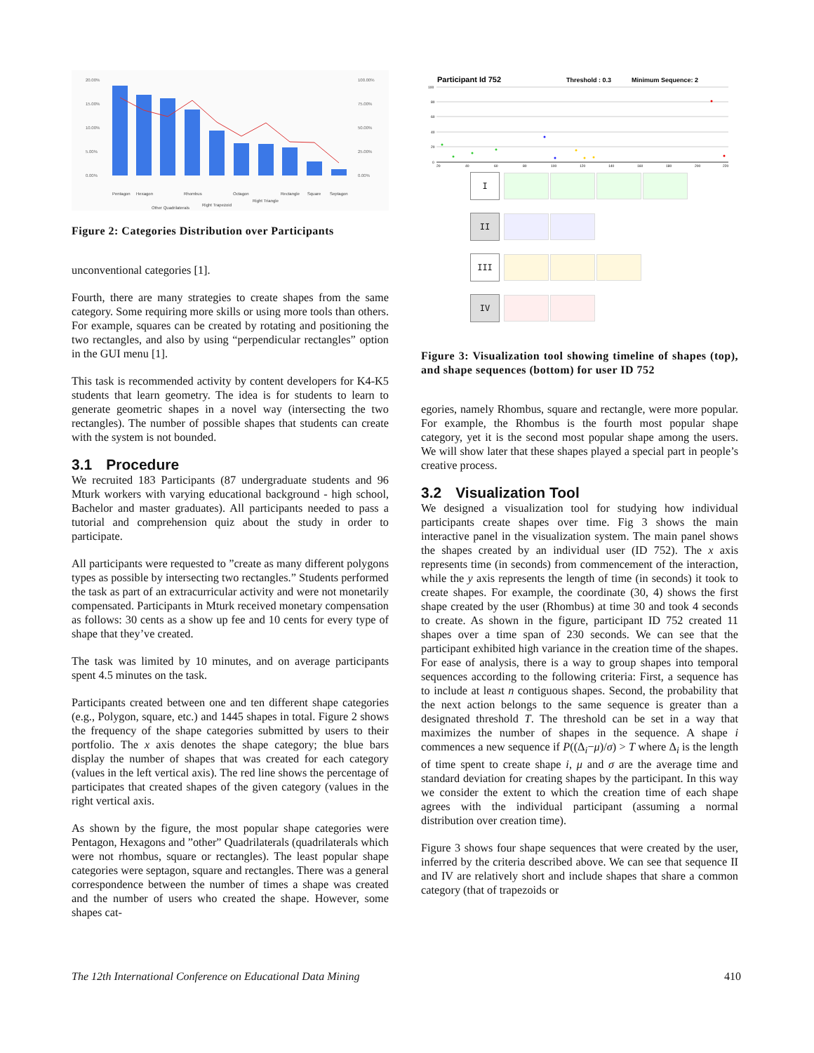20.00%
15.00%
10.00%
5.00%
0.00%
100.00%
75.00%
50.00%
25.00%
0.00%
Pentagon
Hexagon
Other Quadrilaterals
Rhombus
Right Trapezoid
Octagon
Right Triangle
Rectangle
Square
Septagon
Figure 2: Categories Distribution over Participants
unconventional categories [1].
Fourth, there are many strategies to create shapes from the same category. Some requiring more skills or using more tools than others. For example, squares can be created by rotating and positioning the two rectangles, and also by using “perpendicular rectangles” option in the GUI menu [1].
This task is recommended activity by content developers for K4-K5 students that learn geometry. The idea is for students to learn to generate geometric shapes in a novel way (intersecting the two rectangles). The number of possible shapes that students can create with the system is not bounded.
3.1 Procedure
We recruited 183 Participants (87 undergraduate students and 96 Mturk workers with varying educational background - high school, Bachelor and master graduates). All participants needed to pass a tutorial and comprehension quiz about the study in order to participate.
All participants were requested to ”create as many different polygons types as possible by intersecting two rectangles.” Students performed the task as part of an extracurricular activity and were not monetarily compensated. Participants in Mturk received monetary compensation as follows: 30 cents as a show up fee and 10 cents for every type of shape that they’ve created.
The task was limited by 10 minutes, and on average participants spent 4.5 minutes on the task.
Participants created between one and ten different shape categories (e.g., Polygon, square, etc.) and 1445 shapes in total. Figure 2 shows the frequency of the shape categories submitted by users to their portfolio. The x axis denotes the shape category; the blue bars display the number of shapes that was created for each category (values in the left vertical axis). The red line shows the percentage of participates that created shapes of the given category (values in the right vertical axis.
As shown by the figure, the most popular shape categories were Pentagon, Hexagons and ”other” Quadrilaterals (quadrilaterals which were not rhombus, square or rectangles). The least popular shape categories were septagon, square and rectangles. There was a general correspondence between the number of times a shape was created and the number of users who created the shape. However, some shapes cat-
Participant Id 752
Threshold : 0.3
Minimum Sequence: 2
100
80
60
40
20
0
20
40
60
80
100
120
140
160
180
200
220
I
II
III
IV
Figure 3: Visualization tool showing timeline of shapes (top), and shape sequences (bottom) for user ID 752
egories, namely Rhombus, square and rectangle, were more popular. For example, the Rhombus is the fourth most popular shape category, yet it is the second most popular shape among the users. We will show later that these shapes played a special part in people’s creative process.
3.2 Visualization Tool
We designed a visualization tool for studying how individual participants create shapes over time. Fig 3 shows the main interactive panel in the visualization system. The main panel shows the shapes created by an individual user (ID 752). The x axis represents time (in seconds) from commencement of the interaction, while the y axis represents the length of time (in seconds) it took to create shapes. For example, the coordinate (30, 4) shows the first shape created by the user (Rhombus) at time 30 and took 4 seconds to create. As shown in the figure, participant ID 752 created 11 shapes over a time span of 230 seconds. We can see that the participant exhibited high variance in the creation time of the shapes. For ease of analysis, there is a way to group shapes into temporal sequences according to the following criteria: First, a sequence has to include at least n contiguous shapes. Second, the probability that the next action belongs to the same sequence is greater than a designated threshold T. The threshold can be set in a way that maximizes the number of shapes in the sequence. A shape i commences a new sequence if P((Δ<sub>i</sub>−μ)/σ) > T where Δ<sub>i</sub> is the length of time spent to create shape i, μ and σ are the average time and standard deviation for creating shapes by the participant. In this way we consider the extent to which the creation time of each shape agrees with the individual participant (assuming a normal distribution over creation time).
Figure 3 shows four shape sequences that were created by the user, inferred by the criteria described above. We can see that sequence II and IV are relatively short and include shapes that share a common category (that of trapezoids or
The 12th International Conference on Educational Data Mining 410